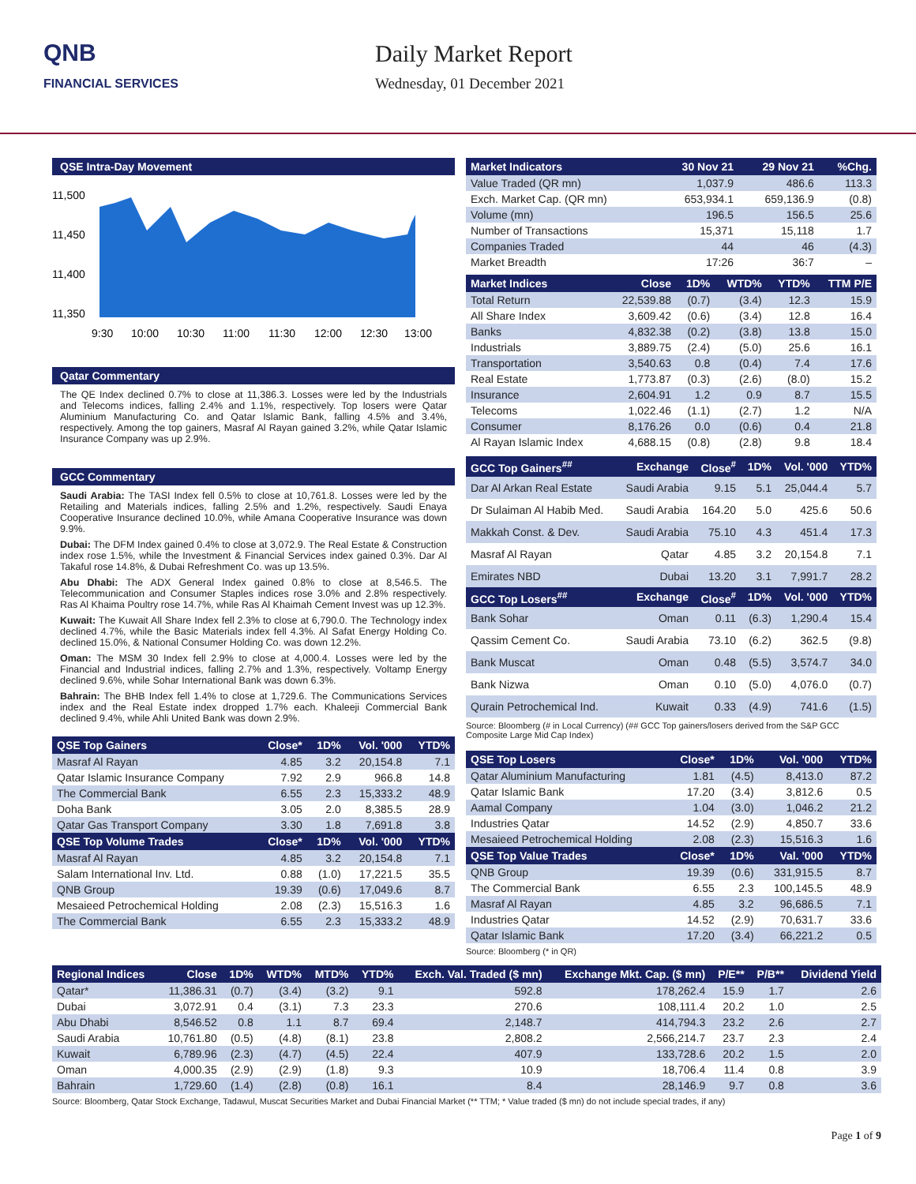QNB
FINANCIAL SERVICES
Daily Market Report
Wednesday, 01 December 2021
QSE Intra-Day Movement
11,500
11,450
11,400
11,350
9:30
10:00
10:30
11:00
11:30
12:00
12:30
13:00
Qatar Commentary
The QE Index declined 0.7% to close at 11,386.3. Losses were led by the Industrials and Telecoms indices, falling 2.4% and 1.1%, respectively. Top losers were Qatar Aluminium Manufacturing Co. and Qatar Islamic Bank, falling 4.5% and 3.4%, respectively. Among the top gainers, Masraf Al Rayan gained 3.2%, while Qatar Islamic Insurance Company was up 2.9%.
GCC Commentary
Saudi Arabia: The TASI Index fell 0.5% to close at 10,761.8. Losses were led by the Retailing and Materials indices, falling 2.5% and 1.2%, respectively. Saudi Enaya Cooperative Insurance declined 10.0%, while Amana Cooperative Insurance was down 9.9%.
Dubai: The DFM Index gained 0.4% to close at 3,072.9. The Real Estate & Construction index rose 1.5%, while the Investment & Financial Services index gained 0.3%. Dar Al Takaful rose 14.8%, & Dubai Refreshment Co. was up 13.5%.
Abu Dhabi: The ADX General Index gained 0.8% to close at 8,546.5. The Telecommunication and Consumer Staples indices rose 3.0% and 2.8% respectively. Ras Al Khaima Poultry rose 14.7%, while Ras Al Khaimah Cement Invest was up 12.3%.
Kuwait: The Kuwait All Share Index fell 2.3% to close at 6,790.0. The Technology index declined 4.7%, while the Basic Materials index fell 4.3%. Al Safat Energy Holding Co. declined 15.0%, & National Consumer Holding Co. was down 12.2%.
Oman: The MSM 30 Index fell 2.9% to close at 4,000.4. Losses were led by the Financial and Industrial indices, falling 2.7% and 1.3%, respectively. Voltamp Energy declined 9.6%, while Sohar International Bank was down 6.3%.
Bahrain: The BHB Index fell 1.4% to close at 1,729.6. The Communications Services index and the Real Estate index dropped 1.7% each. Khaleeji Commercial Bank declined 9.4%, while Ahli United Bank was down 2.9%.
| QSE Top Gainers | Close* | 1D% | Vol. '000 | YTD% |
| --- | --- | --- | --- | --- |
| Masraf Al Rayan | 4.85 | 3.2 | 20,154.8 | 7.1 |
| Qatar Islamic Insurance Company | 7.92 | 2.9 | 966.8 | 14.8 |
| The Commercial Bank | 6.55 | 2.3 | 15,333.2 | 48.9 |
| Doha Bank | 3.05 | 2.0 | 8,385.5 | 28.9 |
| Qatar Gas Transport Company | 3.30 | 1.8 | 7,691.8 | 3.8 |
| QSE Top Volume Trades | Close* | 1D% | Vol. '000 | YTD% |
| Masraf Al Rayan | 4.85 | 3.2 | 20,154.8 | 7.1 |
| Salam International Inv. Ltd. | 0.88 | (1.0) | 17,221.5 | 35.5 |
| QNB Group | 19.39 | (0.6) | 17,049.6 | 8.7 |
| Mesaieed Petrochemical Holding | 2.08 | (2.3) | 15,516.3 | 1.6 |
| The Commercial Bank | 6.55 | 2.3 | 15,333.2 | 48.9 |
| Market Indicators | 30 Nov 21 | 29 Nov 21 | %Chg. |
| --- | --- | --- | --- |
| Value Traded (QR mn) | 1,037.9 | 486.6 | 113.3 |
| Exch. Market Cap. (QR mn) | 653,934.1 | 659,136.9 | (0.8) |
| Volume (mn) | 196.5 | 156.5 | 25.6 |
| Number of Transactions | 15,371 | 15,118 | 1.7 |
| Companies Traded | 44 | 46 | (4.3) |
| Market Breadth | 17:26 | 36:7 | – |
| Market Indices | Close | 1D% | WTD% | YTD% | TTM P/E |
| --- | --- | --- | --- | --- | --- |
| Total Return | 22,539.88 | (0.7) | (3.4) | 12.3 | 15.9 |
| All Share Index | 3,609.42 | (0.6) | (3.4) | 12.8 | 16.4 |
| Banks | 4,832.38 | (0.2) | (3.8) | 13.8 | 15.0 |
| Industrials | 3,889.75 | (2.4) | (5.0) | 25.6 | 16.1 |
| Transportation | 3,540.63 | 0.8 | (0.4) | 7.4 | 17.6 |
| Real Estate | 1,773.87 | (0.3) | (2.6) | (8.0) | 15.2 |
| Insurance | 2,604.91 | 1.2 | 0.9 | 8.7 | 15.5 |
| Telecoms | 1,022.46 | (1.1) | (2.7) | 1.2 | N/A |
| Consumer | 8,176.26 | 0.0 | (0.6) | 0.4 | 21.8 |
| Al Rayan Islamic Index | 4,688.15 | (0.8) | (2.8) | 9.8 | 18.4 |
| GCC Top Gainers<sup>##</sup> | Exchange | Close<sup>#</sup> | 1D% | Vol. '000 | YTD% |
| --- | --- | --- | --- | --- | --- |
| Dar Al Arkan Real Estate | Saudi Arabia | 9.15 | 5.1 | 25,044.4 | 5.7 |
| Dr Sulaiman Al Habib Med. | Saudi Arabia | 164.20 | 5.0 | 425.6 | 50.6 |
| Makkah Const. & Dev. | Saudi Arabia | 75.10 | 4.3 | 451.4 | 17.3 |
| Masraf Al Rayan | Qatar | 4.85 | 3.2 | 20,154.8 | 7.1 |
| Emirates NBD | Dubai | 13.20 | 3.1 | 7,991.7 | 28.2 |
| GCC Top Losers<sup>##</sup> | Exchange | Close<sup>#</sup> | 1D% | Vol. '000 | YTD% |
| Bank Sohar | Oman | 0.11 | (6.3) | 1,290.4 | 15.4 |
| Qassim Cement Co. | Saudi Arabia | 73.10 | (6.2) | 362.5 | (9.8) |
| Bank Muscat | Oman | 0.48 | (5.5) | 3,574.7 | 34.0 |
| Bank Nizwa | Oman | 0.10 | (5.0) | 4,076.0 | (0.7) |
| Qurain Petrochemical Ind. | Kuwait | 0.33 | (4.9) | 741.6 | (1.5) |
Source: Bloomberg (# in Local Currency) (## GCC Top gainers/losers derived from the S&P GCC Composite Large Mid Cap Index)
| QSE Top Losers | Close* | 1D% | Vol. '000 | YTD% |
| --- | --- | --- | --- | --- |
| Qatar Aluminium Manufacturing | 1.81 | (4.5) | 8,413.0 | 87.2 |
| Qatar Islamic Bank | 17.20 | (3.4) | 3,812.6 | 0.5 |
| Aamal Company | 1.04 | (3.0) | 1,046.2 | 21.2 |
| Industries Qatar | 14.52 | (2.9) | 4,850.7 | 33.6 |
| Mesaieed Petrochemical Holding | 2.08 | (2.3) | 15,516.3 | 1.6 |
| QSE Top Value Trades | Close* | 1D% | Val. '000 | YTD% |
| QNB Group | 19.39 | (0.6) | 331,915.5 | 8.7 |
| The Commercial Bank | 6.55 | 2.3 | 100,145.5 | 48.9 |
| Masraf Al Rayan | 4.85 | 3.2 | 96,686.5 | 7.1 |
| Industries Qatar | 14.52 | (2.9) | 70,631.7 | 33.6 |
| Qatar Islamic Bank | 17.20 | (3.4) | 66,221.2 | 0.5 |
Source: Bloomberg (* in QR)
| Regional Indices | Close | 1D% | WTD% | MTD% | YTD% | Exch. Val. Traded ($ mn) | Exchange Mkt. Cap. ($ mn) | P/E** | P/B** | Dividend Yield |
| --- | --- | --- | --- | --- | --- | --- | --- | --- | --- | --- |
| Qatar* | 11,386.31 | (0.7) | (3.4) | (3.2) | 9.1 | 592.8 | 178,262.4 | 15.9 | 1.7 | 2.6 |
| Dubai | 3,072.91 | 0.4 | (3.1) | 7.3 | 23.3 | 270.6 | 108,111.4 | 20.2 | 1.0 | 2.5 |
| Abu Dhabi | 8,546.52 | 0.8 | 1.1 | 8.7 | 69.4 | 2,148.7 | 414,794.3 | 23.2 | 2.6 | 2.7 |
| Saudi Arabia | 10,761.80 | (0.5) | (4.8) | (8.1) | 23.8 | 2,808.2 | 2,566,214.7 | 23.7 | 2.3 | 2.4 |
| Kuwait | 6,789.96 | (2.3) | (4.7) | (4.5) | 22.4 | 407.9 | 133,728.6 | 20.2 | 1.5 | 2.0 |
| Oman | 4,000.35 | (2.9) | (2.9) | (1.8) | 9.3 | 10.9 | 18,706.4 | 11.4 | 0.8 | 3.9 |
| Bahrain | 1,729.60 | (1.4) | (2.8) | (0.8) | 16.1 | 8.4 | 28,146.9 | 9.7 | 0.8 | 3.6 |
Source: Bloomberg, Qatar Stock Exchange, Tadawul, Muscat Securities Market and Dubai Financial Market (** TTM; * Value traded ($ mn) do not include special trades, if any)
Page 1 of 9